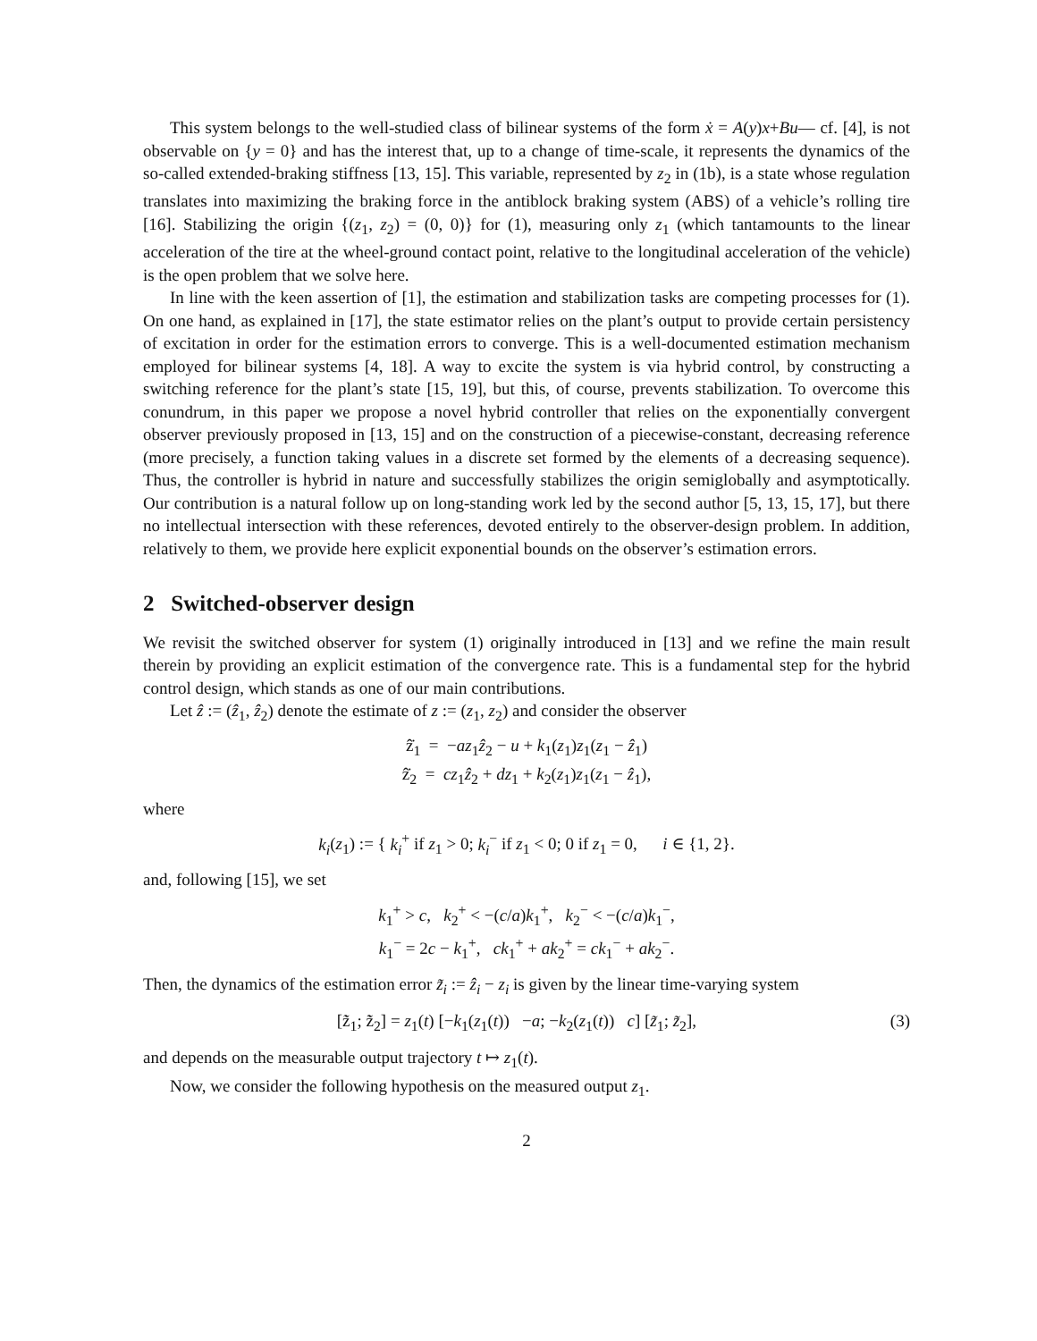This system belongs to the well-studied class of bilinear systems of the form ẋ = A(y)x+Bu— cf. [4], is not observable on {y = 0} and has the interest that, up to a change of time-scale, it represents the dynamics of the so-called extended-braking stiffness [13, 15]. This variable, represented by z<sub>2</sub> in (1b), is a state whose regulation translates into maximizing the braking force in the antiblock braking system (ABS) of a vehicle’s rolling tire [16]. Stabilizing the origin {(z<sub>1</sub>, z<sub>2</sub>) = (0, 0)} for (1), measuring only z<sub>1</sub> (which tantamounts to the linear acceleration of the tire at the wheel-ground contact point, relative to the longitudinal acceleration of the vehicle) is the open problem that we solve here.
In line with the keen assertion of [1], the estimation and stabilization tasks are competing processes for (1). On one hand, as explained in [17], the state estimator relies on the plant’s output to provide certain persistency of excitation in order for the estimation errors to converge. This is a well-documented estimation mechanism employed for bilinear systems [4, 18]. A way to excite the system is via hybrid control, by constructing a switching reference for the plant’s state [15, 19], but this, of course, prevents stabilization. To overcome this conundrum, in this paper we propose a novel hybrid controller that relies on the exponentially convergent observer previously proposed in [13, 15] and on the construction of a piecewise-constant, decreasing reference (more precisely, a function taking values in a discrete set formed by the elements of a decreasing sequence). Thus, the controller is hybrid in nature and successfully stabilizes the origin semiglobally and asymptotically. Our contribution is a natural follow up on long-standing work led by the second author [5, 13, 15, 17], but there no intellectual intersection with these references, devoted entirely to the observer-design problem. In addition, relatively to them, we provide here explicit exponential bounds on the observer’s estimation errors.
2 Switched-observer design
We revisit the switched observer for system (1) originally introduced in [13] and we refine the main result therein by providing an explicit estimation of the convergence rate. This is a fundamental step for the hybrid control design, which stands as one of our main contributions.
Let ẑ := (ẑ<sub>1</sub>, ẑ<sub>2</sub>) denote the estimate of z := (z<sub>1</sub>, z<sub>2</sub>) and consider the observer
ẑ̇<sub>1</sub> = −az<sub>1</sub>ẑ<sub>2</sub> − u + k<sub>1</sub>(z<sub>1</sub>)z<sub>1</sub>(z<sub>1</sub> − ẑ<sub>1</sub>)
ẑ̇<sub>2</sub> = cz<sub>1</sub>ẑ<sub>2</sub> + dz<sub>1</sub> + k<sub>2</sub>(z<sub>1</sub>)z<sub>1</sub>(z<sub>1</sub> − ẑ<sub>1</sub>),
where
k<sub>i</sub>(z<sub>1</sub>) := { k<sub>i</sub><sup>+</sup> if z<sub>1</sub> > 0; k<sub>i</sub><sup>−</sup> if z<sub>1</sub> < 0; 0 if z<sub>1</sub> = 0, i ∈ {1, 2}.
and, following [15], we set
k<sub>1</sub><sup>+</sup> > c, k<sub>2</sub><sup>+</sup> < −(c/a)k<sub>1</sub><sup>+</sup>, k<sub>2</sub><sup>−</sup> < −(c/a)k<sub>1</sub><sup>−</sup>,
k<sub>1</sub><sup>−</sup> = 2c − k<sub>1</sub><sup>+</sup>, ck<sub>1</sub><sup>+</sup> + ak<sub>2</sub><sup>+</sup> = ck<sub>1</sub><sup>−</sup> + ak<sub>2</sub><sup>−</sup>.
Then, the dynamics of the estimation error z̃<sub>i</sub> := ẑ<sub>i</sub> − z<sub>i</sub> is given by the linear time-varying system
[z̃̇<sub>1</sub>; z̃̇<sub>2</sub>] = z<sub>1</sub>(t) [−k<sub>1</sub>(z<sub>1</sub>(t)) −a; −k<sub>2</sub>(z<sub>1</sub>(t)) c] [z̃<sub>1</sub>; z̃<sub>2</sub>], (3)
and depends on the measurable output trajectory t ↦ z<sub>1</sub>(t).
Now, we consider the following hypothesis on the measured output z<sub>1</sub>.
2